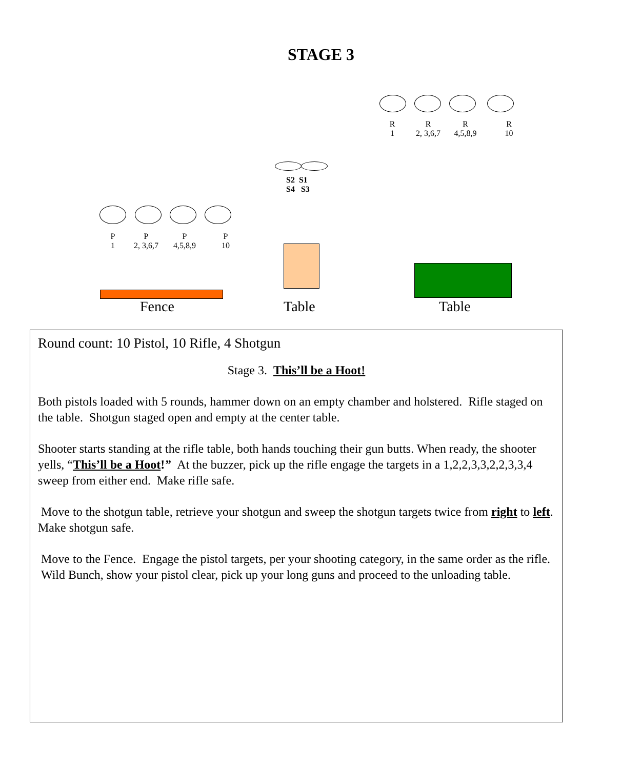STAGE 3
R
1
R
2, 3,6,7
R
4,5,8,9
R
10
S2 S1
S4 S3
P
1
P
2, 3,6,7
P
4,5,8,9
P
10
Fence Table Table
Round count: 10 Pistol, 10 Rifle, 4 Shotgun
Stage 3. This’ll be a Hoot!
Both pistols loaded with 5 rounds, hammer down on an empty chamber and holstered. Rifle staged on the table. Shotgun staged open and empty at the center table.
Shooter starts standing at the rifle table, both hands touching their gun butts. When ready, the shooter yells, “This’ll be a Hoot!” At the buzzer, pick up the rifle engage the targets in a 1,2,2,3,3,2,2,3,3,4 sweep from either end. Make rifle safe.
Move to the shotgun table, retrieve your shotgun and sweep the shotgun targets twice from right to left. Make shotgun safe.
Move to the Fence. Engage the pistol targets, per your shooting category, in the same order as the rifle. Wild Bunch, show your pistol clear, pick up your long guns and proceed to the unloading table.